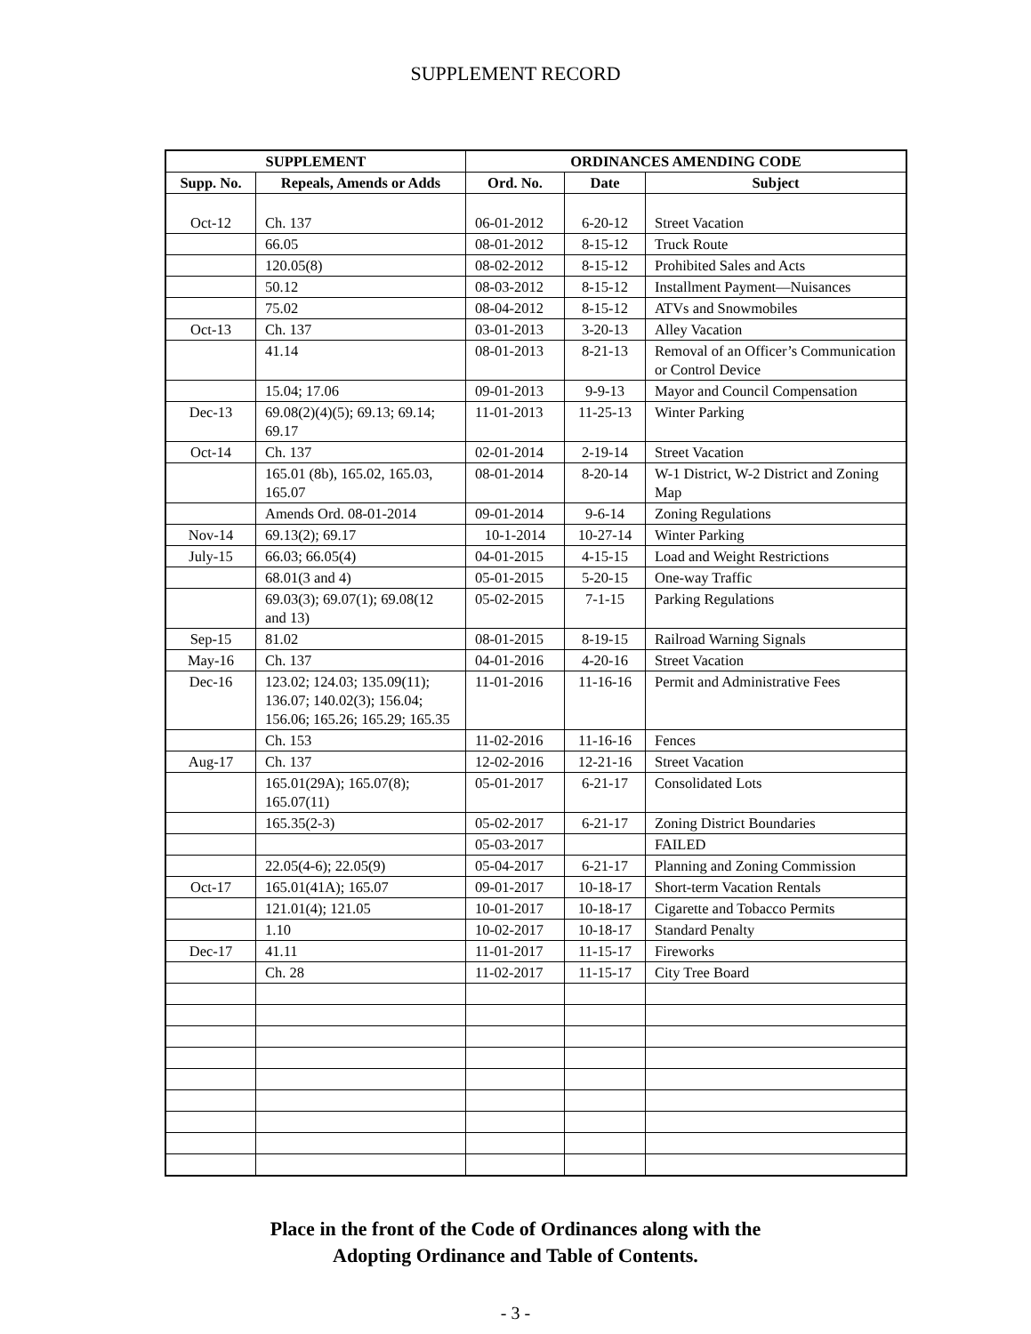SUPPLEMENT RECORD
| SUPPLEMENT | | ORDINANCES AMENDING CODE | | |
| --- | --- | --- | --- | --- |
| Supp. No. | Repeals, Amends or Adds | Ord. No. | Date | Subject |
| Oct-12 | Ch. 137 | 06-01-2012 | 6-20-12 | Street Vacation |
| | 66.05 | 08-01-2012 | 8-15-12 | Truck Route |
| | 120.05(8) | 08-02-2012 | 8-15-12 | Prohibited Sales and Acts |
| | 50.12 | 08-03-2012 | 8-15-12 | Installment Payment—Nuisances |
| | 75.02 | 08-04-2012 | 8-15-12 | ATVs and Snowmobiles |
| Oct-13 | Ch. 137 | 03-01-2013 | 3-20-13 | Alley Vacation |
| | 41.14 | 08-01-2013 | 8-21-13 | Removal of an Officer’s Communication or Control Device |
| | 15.04; 17.06 | 09-01-2013 | 9-9-13 | Mayor and Council Compensation |
| Dec-13 | 69.08(2)(4)(5); 69.13; 69.14; 69.17 | 11-01-2013 | 11-25-13 | Winter Parking |
| Oct-14 | Ch. 137 | 02-01-2014 | 2-19-14 | Street Vacation |
| | 165.01 (8b), 165.02, 165.03, 165.07 | 08-01-2014 | 8-20-14 | W-1 District, W-2 District and Zoning Map |
| | Amends Ord. 08-01-2014 | 09-01-2014 | 9-6-14 | Zoning Regulations |
| Nov-14 | 69.13(2); 69.17 | 10-1-2014 | 10-27-14 | Winter Parking |
| July-15 | 66.03; 66.05(4) | 04-01-2015 | 4-15-15 | Load and Weight Restrictions |
| | 68.01(3 and 4) | 05-01-2015 | 5-20-15 | One-way Traffic |
| | 69.03(3); 69.07(1); 69.08(12 and 13) | 05-02-2015 | 7-1-15 | Parking Regulations |
| Sep-15 | 81.02 | 08-01-2015 | 8-19-15 | Railroad Warning Signals |
| May-16 | Ch. 137 | 04-01-2016 | 4-20-16 | Street Vacation |
| Dec-16 | 123.02; 124.03; 135.09(11); 136.07; 140.02(3); 156.04; 156.06; 165.26; 165.29; 165.35 | 11-01-2016 | 11-16-16 | Permit and Administrative Fees |
| | Ch. 153 | 11-02-2016 | 11-16-16 | Fences |
| Aug-17 | Ch. 137 | 12-02-2016 | 12-21-16 | Street Vacation |
| | 165.01(29A); 165.07(8); 165.07(11) | 05-01-2017 | 6-21-17 | Consolidated Lots |
| | 165.35(2-3) | 05-02-2017 | 6-21-17 | Zoning District Boundaries |
| | | 05-03-2017 | | FAILED |
| | 22.05(4-6); 22.05(9) | 05-04-2017 | 6-21-17 | Planning and Zoning Commission |
| Oct-17 | 165.01(41A); 165.07 | 09-01-2017 | 10-18-17 | Short-term Vacation Rentals |
| | 121.01(4); 121.05 | 10-01-2017 | 10-18-17 | Cigarette and Tobacco Permits |
| | 1.10 | 10-02-2017 | 10-18-17 | Standard Penalty |
| Dec-17 | 41.11 | 11-01-2017 | 11-15-17 | Fireworks |
| | Ch. 28 | 11-02-2017 | 11-15-17 | City Tree Board |
Place in the front of the Code of Ordinances along with the
Adopting Ordinance and Table of Contents.
- 3 -